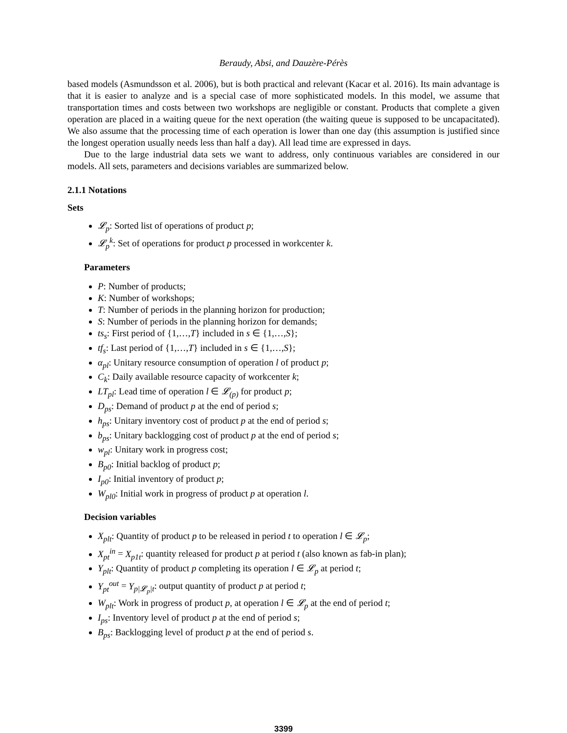Beraudy, Absi, and Dauzère-Pérès
based models (Asmundsson et al. 2006), but is both practical and relevant (Kacar et al. 2016). Its main advantage is that it is easier to analyze and is a special case of more sophisticated models. In this model, we assume that transportation times and costs between two workshops are negligible or constant. Products that complete a given operation are placed in a waiting queue for the next operation (the waiting queue is supposed to be uncapacitated). We also assume that the processing time of each operation is lower than one day (this assumption is justified since the longest operation usually needs less than half a day). All lead time are expressed in days.
Due to the large industrial data sets we want to address, only continuous variables are considered in our models. All sets, parameters and decisions variables are summarized below.
2.1.1 Notations
Sets
𝓛<sub>p</sub>: Sorted list of operations of product p;
𝓛<sub>p</sub><sup>k</sup>: Set of operations for product p processed in workcenter k.
Parameters
P: Number of products;
K: Number of workshops;
T: Number of periods in the planning horizon for production;
S: Number of periods in the planning horizon for demands;
ts<sub>s</sub>: First period of {1,…,T} included in s ∈ {1,…,S};
tf<sub>s</sub>: Last period of {1,…,T} included in s ∈ {1,…,S};
α<sub>pl</sub>: Unitary resource consumption of operation l of product p;
C<sub>k</sub>: Daily available resource capacity of workcenter k;
LT<sub>pl</sub>: Lead time of operation l ∈ 𝓛<sub>(p)</sub> for product p;
D<sub>ps</sub>: Demand of product p at the end of period s;
h<sub>ps</sub>: Unitary inventory cost of product p at the end of period s;
b<sub>ps</sub>: Unitary backlogging cost of product p at the end of period s;
w<sub>pl</sub>: Unitary work in progress cost;
B<sub>p0</sub>: Initial backlog of product p;
I<sub>p0</sub>: Initial inventory of product p;
W<sub>pl0</sub>: Initial work in progress of product p at operation l.
Decision variables
X<sub>plt</sub>: Quantity of product p to be released in period t to operation l ∈ 𝓛<sub>p</sub>;
X<sub>pt</sub><sup>in</sup> = X<sub>p1t</sub>: quantity released for product p at period t (also known as fab-in plan);
Y<sub>plt</sub>: Quantity of product p completing its operation l ∈ 𝓛<sub>p</sub> at period t;
Y<sub>pt</sub><sup>out</sup> = Y<sub>p|𝓛<sub>p</sub>|t</sub>: output quantity of product p at period t;
W<sub>plt</sub>: Work in progress of product p, at operation l ∈ 𝓛<sub>p</sub> at the end of period t;
I<sub>ps</sub>: Inventory level of product p at the end of period s;
B<sub>ps</sub>: Backlogging level of product p at the end of period s.
3399